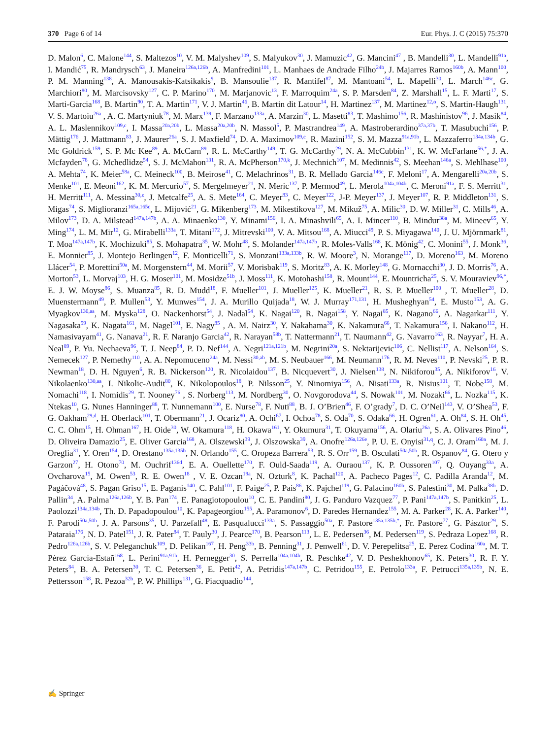370 Page 6 of 14 Eur. Phys. J. C (2015) 75:370
D. Malon<sup>6</sup>, C. Malone<sup>144</sup>, S. Maltezos<sup>10</sup>, V. M. Malyshev<sup>109</sup>, S. Malyukov<sup>30</sup>, J. Mamuzic<sup>42</sup>, G. Mancini<sup>47</sup> , B. Mandelli<sup>30</sup>, L. Mandelli<sup>91a</sup>, I. Mandić<sup>75</sup>, R. Mandrysch<sup>63</sup>, J. Maneira<sup>126a,126b</sup>, A. Manfredini<sup>101</sup>, L. Manhaes de Andrade Filho<sup>24b</sup>, J. Majarres Ramos<sup>160b</sup>, A. Mann<sup>100</sup>, P. M. Manning<sup>138</sup>, A. Manousakis-Katsikakis<sup>9</sup>, B. Mansoulie<sup>137</sup>, R. Mantifel<sup>87</sup>, M. Mantoani<sup>54</sup>, L. Mapelli<sup>30</sup>, L. March<sup>146c</sup>, G. Marchiori<sup>80</sup>, M. Marcisovsky<sup>127</sup>, C. P. Marino<sup>170</sup>, M. Marjanovic<sup>13</sup>, F. Marroquim<sup>24a</sup>, S. P. Marsden<sup>84</sup>, Z. Marshall<sup>15</sup>, L. F. Marti<sup>17</sup>, S. Marti-Garcia<sup>168</sup>, B. Martin<sup>90</sup>, T. A. Martin<sup>171</sup>, V. J. Martin<sup>46</sup>, B. Martin dit Latour<sup>14</sup>, H. Martinez<sup>137</sup>, M. Martinez<sup>12,o</sup>, S. Martin-Haugh<sup>131</sup>, V. S. Martoiu<sup>26a</sup> , A. C. Martyniuk<sup>78</sup>, M. Marx<sup>139</sup>, F. Marzano<sup>133a</sup>, A. Marzin<sup>30</sup>, L. Masetti<sup>83</sup>, T. Mashimo<sup>156</sup>, R. Mashinistov<sup>96</sup>, J. Masik<sup>84</sup>, A. L. Maslennikov<sup>109,c</sup>, I. Massa<sup>20a,20b</sup>, L. Massa<sup>20a,20b</sup>, N. Massol<sup>5</sup>, P. Mastrandrea<sup>149</sup>, A. Mastroberardino<sup>37a,37b</sup>, T. Masubuchi<sup>156</sup>, P. Mättig<sup>176</sup>, J. Mattmann<sup>83</sup>, J. Maurer<sup>26a</sup>, S. J. Maxfield<sup>74</sup>, D. A. Maximov<sup>109,c</sup>, R. Mazini<sup>152</sup>, S. M. Mazza<sup>91a,91b</sup>, L. Mazzaferro<sup>134a,134b</sup>, G. Mc Goldrick<sup>159</sup>, S. P. Mc Kee<sup>89</sup>, A. McCarn<sup>89</sup>, R. L. McCarthy<sup>149</sup>, T. G. McCarthy<sup>29</sup>, N. A. McCubbin<sup>131</sup>, K. W. McFarlane<sup>56,*</sup>, J. A. Mcfayden<sup>78</sup>, G. Mchedlidze<sup>54</sup>, S. J. McMahon<sup>131</sup>, R. A. McPherson<sup>170,k</sup>, J. Mechnich<sup>107</sup>, M. Medinnis<sup>42</sup>, S. Meehan<sup>146a</sup>, S. Mehlhase<sup>100</sup>, A. Mehta<sup>74</sup>, K. Meier<sup>58a</sup>, C. Meineck<sup>100</sup>, B. Meirose<sup>41</sup>, C. Melachrinos<sup>31</sup>, B. R. Mellado Garcia<sup>146c</sup>, F. Meloni<sup>17</sup>, A. Mengarelli<sup>20a,20b</sup>, S. Menke<sup>101</sup>, E. Meoni<sup>162</sup>, K. M. Mercurio<sup>57</sup>, S. Mergelmeyer<sup>21</sup>, N. Meric<sup>137</sup>, P. Mermod<sup>49</sup>, L. Merola<sup>104a,104b</sup>, C. Meroni<sup>91a</sup>, F. S. Merritt<sup>31</sup>, H. Merritt<sup>111</sup>, A. Messina<sup>30,z</sup>, J. Metcalfe<sup>25</sup>, A. S. Mete<sup>164</sup>, C. Meyer<sup>83</sup>, C. Meyer<sup>122</sup>, J-P. Meyer<sup>137</sup>, J. Meyer<sup>107</sup>, R. P. Middleton<sup>131</sup>, S. Migas<sup>74</sup>, S. Miglioranzi<sup>165a,165c</sup>, L. Mijović<sup>21</sup>, G. Mikenberg<sup>173</sup>, M. Mikestikova<sup>127</sup>, M. Mikuž<sup>75</sup>, A. Milic<sup>30</sup>, D. W. Miller<sup>31</sup>, C. Mills<sup>46</sup>, A. Milov<sup>173</sup>, D. A. Milstead<sup>147a,147b</sup>, A. A. Minaenko<sup>130</sup>, Y. Minami<sup>156</sup>, I. A. Minashvili<sup>65</sup>, A. I. Mincer<sup>110</sup>, B. Mindur<sup>38a</sup>, M. Mineev<sup>65</sup>, Y. Ming<sup>174</sup>, L. M. Mir<sup>12</sup>, G. Mirabelli<sup>133a</sup>, T. Mitani<sup>172</sup>, J. Mitrevski<sup>100</sup>, V. A. Mitsou<sup>168</sup>, A. Miucci<sup>49</sup>, P. S. Miyagawa<sup>140</sup>, J. U. Mjörnmark<sup>81</sup>, T. Moa<sup>147a,147b</sup>, K. Mochizuki<sup>85</sup>, S. Mohapatra<sup>35</sup>, W. Mohr<sup>48</sup>, S. Molander<sup>147a,147b</sup>, R. Moles-Valls<sup>168</sup>, K. Mönig<sup>42</sup>, C. Monini<sup>55</sup>, J. Monk<sup>36</sup>, E. Monnier<sup>85</sup>, J. Montejo Berlingen<sup>12</sup>, F. Monticelli<sup>71</sup>, S. Monzani<sup>133a,133b</sup>, R. W. Moore<sup>3</sup>, N. Morange<sup>117</sup>, D. Moreno<sup>163</sup>, M. Moreno Llácer<sup>54</sup>, P. Morettini<sup>50a</sup>, M. Morgenstern<sup>44</sup>, M. Morii<sup>57</sup>, V. Morisbak<sup>119</sup>, S. Moritz<sup>83</sup>, A. K. Morley<sup>148</sup>, G. Mornacchi<sup>30</sup>, J. D. Morris<sup>76</sup>, A. Morton<sup>53</sup>, L. Morvaj<sup>103</sup>, H. G. Moser<sup>101</sup>, M. Mosidze<sup>51b</sup>, J. Moss<sup>111</sup>, K. Motohashi<sup>158</sup>, R. Mount<sup>144</sup>, E. Mountricha<sup>25</sup>, S. V. Mouraviev<sup>96,*</sup>, E. J. W. Moyse<sup>86</sup>, S. Muanza<sup>85</sup>, R. D. Mudd<sup>18</sup>, F. Mueller<sup>101</sup>, J. Mueller<sup>125</sup>, K. Mueller<sup>21</sup>, R. S. P. Mueller<sup>100</sup> , T. Mueller<sup>28</sup>, D. Muenstermann<sup>49</sup>, P. Mullen<sup>53</sup>, Y. Munwes<sup>154</sup>, J. A. Murillo Quijada<sup>18</sup>, W. J. Murray<sup>171,131</sup>, H. Musheghyan<sup>54</sup>, E. Musto<sup>153</sup>, A. G. Myagkov<sup>130,aa</sup>, M. Myska<sup>128</sup>, O. Nackenhorst<sup>54</sup>, J. Nadal<sup>54</sup>, K. Nagai<sup>120</sup>, R. Nagai<sup>158</sup>, Y. Nagai<sup>85</sup>, K. Nagano<sup>66</sup>, A. Nagarkar<sup>111</sup>, Y. Nagasaka<sup>59</sup>, K. Nagata<sup>161</sup>, M. Nagel<sup>101</sup>, E. Nagy<sup>85</sup> , A. M. Nairz<sup>30</sup>, Y. Nakahama<sup>30</sup>, K. Nakamura<sup>66</sup>, T. Nakamura<sup>156</sup>, I. Nakano<sup>112</sup>, H. Namasivayam<sup>41</sup>, G. Nanava<sup>21</sup>, R. F. Naranjo Garcia<sup>42</sup>, R. Narayan<sup>58b</sup>, T. Nattermann<sup>21</sup>, T. Naumann<sup>42</sup>, G. Navarro<sup>163</sup>, R. Nayyar<sup>7</sup>, H. A. Neal<sup>89</sup>, P. Yu. Nechaeva<sup>96</sup>, T. J. Neep<sup>84</sup>, P. D. Nef<sup>144</sup>, A. Negri<sup>121a,121b</sup>, M. Negrini<sup>20a</sup>, S. Nektarijevic<sup>106</sup>, C. Nellist<sup>117</sup>, A. Nelson<sup>164</sup>, S. Nemecek<sup>127</sup>, P. Nemethy<sup>110</sup>, A. A. Nepomuceno<sup>24a</sup>, M. Nessi<sup>30,ab</sup>, M. S. Neubauer<sup>166</sup>, M. Neumann<sup>176</sup>, R. M. Neves<sup>110</sup>, P. Nevski<sup>25</sup>, P. R. Newman<sup>18</sup>, D. H. Nguyen<sup>6</sup>, R. B. Nickerson<sup>120</sup>, R. Nicolaidou<sup>137</sup>, B. Nicquevert<sup>30</sup>, J. Nielsen<sup>138</sup>, N. Nikiforou<sup>35</sup>, A. Nikiforov<sup>16</sup>, V. Nikolaenko<sup>130,aa</sup>, I. Nikolic-Audit<sup>80</sup>, K. Nikolopoulos<sup>18</sup>, P. Nilsson<sup>25</sup>, Y. Ninomiya<sup>156</sup>, A. Nisati<sup>133a</sup>, R. Nisius<sup>101</sup>, T. Nobe<sup>158</sup>, M. Nomachi<sup>118</sup>, I. Nomidis<sup>29</sup>, T. Nooney<sup>76</sup> , S. Norberg<sup>113</sup>, M. Nordberg<sup>30</sup>, O. Novgorodova<sup>44</sup>, S. Nowak<sup>101</sup>, M. Nozaki<sup>66</sup>, L. Nozka<sup>115</sup>, K. Ntekas<sup>10</sup>, G. Nunes Hanninger<sup>88</sup>, T. Nunnemann<sup>100</sup>, E. Nurse<sup>78</sup>, F. Nuti<sup>88</sup>, B. J. O’Brien<sup>46</sup>, F. O’grady<sup>7</sup>, D. C. O’Neil<sup>143</sup>, V. O’Shea<sup>53</sup>, F. G. Oakham<sup>29,d</sup>, H. Oberlack<sup>101</sup>, T. Obermann<sup>21</sup>, J. Ocariz<sup>80</sup>, A. Ochi<sup>67</sup>, I. Ochoa<sup>78</sup>, S. Oda<sup>70</sup>, S. Odaka<sup>66</sup>, H. Ogren<sup>61</sup>, A. Oh<sup>84</sup>, S. H. Oh<sup>45</sup>, C. C. Ohm<sup>15</sup>, H. Ohman<sup>167</sup>, H. Oide<sup>30</sup>, W. Okamura<sup>118</sup>, H. Okawa<sup>161</sup>, Y. Okumura<sup>31</sup>, T. Okuyama<sup>156</sup>, A. Olariu<sup>26a</sup>, S. A. Olivares Pino<sup>46</sup>, D. Oliveira Damazio<sup>25</sup>, E. Oliver Garcia<sup>168</sup>, A. Olszewski<sup>39</sup>, J. Olszowska<sup>39</sup>, A. Onofre<sup>126a,126e</sup>, P. U. E. Onyisi<sup>31,q</sup>, C. J. Oram<sup>160a</sup>, M. J. Oreglia<sup>31</sup>, Y. Oren<sup>154</sup>, D. Orestano<sup>135a,135b</sup>, N. Orlando<sup>155</sup>, C. Oropeza Barrera<sup>53</sup>, R. S. Orr<sup>159</sup>, B. Osculati<sup>50a,50b</sup>, R. Ospanov<sup>84</sup>, G. Otero y Garzon<sup>27</sup>, H. Otono<sup>70</sup>, M. Ouchrif<sup>136d</sup>, E. A. Ouellette<sup>170</sup>, F. Ould-Saada<sup>119</sup>, A. Ouraou<sup>137</sup>, K. P. Oussoren<sup>107</sup>, Q. Ouyang<sup>33a</sup>, A. Ovcharova<sup>15</sup>, M. Owen<sup>53</sup>, R. E. Owen<sup>18</sup> , V. E. Ozcan<sup>19a</sup>, N. Ozturk<sup>8</sup>, K. Pachal<sup>120</sup>, A. Pacheco Pages<sup>12</sup>, C. Padilla Aranda<sup>12</sup>, M. Pagáčová<sup>48</sup>, S. Pagan Griso<sup>15</sup>, E. Paganis<sup>140</sup>, C. Pahl<sup>101</sup>, F. Paige<sup>25</sup>, P. Pais<sup>86</sup>, K. Pajchel<sup>119</sup>, G. Palacino<sup>160b</sup>, S. Palestini<sup>30</sup>, M. Palka<sup>38b</sup>, D. Pallin<sup>34</sup>, A. Palma<sup>126a,126b</sup>, Y. B. Pan<sup>174</sup>, E. Panagiotopoulou<sup>10</sup>, C. E. Pandini<sup>80</sup>, J. G. Panduro Vazquez<sup>77</sup>, P. Pani<sup>147a,147b</sup>, S. Panitkin<sup>25</sup>, L. Paolozzi<sup>134a,134b</sup>, Th. D. Papadopoulou<sup>10</sup>, K. Papageorgiou<sup>155</sup>, A. Paramonov<sup>6</sup>, D. Paredes Hernandez<sup>155</sup>, M. A. Parker<sup>28</sup>, K. A. Parker<sup>140</sup>, F. Parodi<sup>50a,50b</sup>, J. A. Parsons<sup>35</sup>, U. Parzefall<sup>48</sup>, E. Pasqualucci<sup>133a</sup>, S. Passaggio<sup>50a</sup>, F. Pastore<sup>135a,135b,*</sup>, Fr. Pastore<sup>77</sup>, G. Pásztor<sup>29</sup>, S. Pataraia<sup>176</sup>, N. D. Patel<sup>151</sup>, J. R. Pater<sup>84</sup>, T. Pauly<sup>30</sup>, J. Pearce<sup>170</sup>, B. Pearson<sup>113</sup>, L. E. Pedersen<sup>36</sup>, M. Pedersen<sup>119</sup>, S. Pedraza Lopez<sup>168</sup>, R. Pedro<sup>126a,126b</sup>, S. V. Peleganchuk<sup>109</sup>, D. Pelikan<sup>167</sup>, H. Peng<sup>33b</sup>, B. Penning<sup>31</sup>, J. Penwell<sup>61</sup>, D. V. Perepelitsa<sup>25</sup>, E. Perez Codina<sup>160a</sup>, M. T. Pérez García-Estañ<sup>168</sup>, L. Perini<sup>91a,91b</sup>, H. Pernegger<sup>30</sup>, S. Perrella<sup>104a,104b</sup>, R. Peschke<sup>42</sup>, V. D. Peshekhonov<sup>65</sup>, K. Peters<sup>30</sup>, R. F. Y. Peters<sup>84</sup>, B. A. Petersen<sup>30</sup>, T. C. Petersen<sup>36</sup>, E. Petit<sup>42</sup>, A. Petridis<sup>147a,147b</sup>, C. Petridou<sup>155</sup>, E. Petrolo<sup>133a</sup>, F. Petrucci<sup>135a,135b</sup>, N. E. Pettersson<sup>158</sup>, R. Pezoa<sup>32b</sup>, P. W. Phillips<sup>131</sup>, G. Piacquadio<sup>144</sup>,
✍ Springer